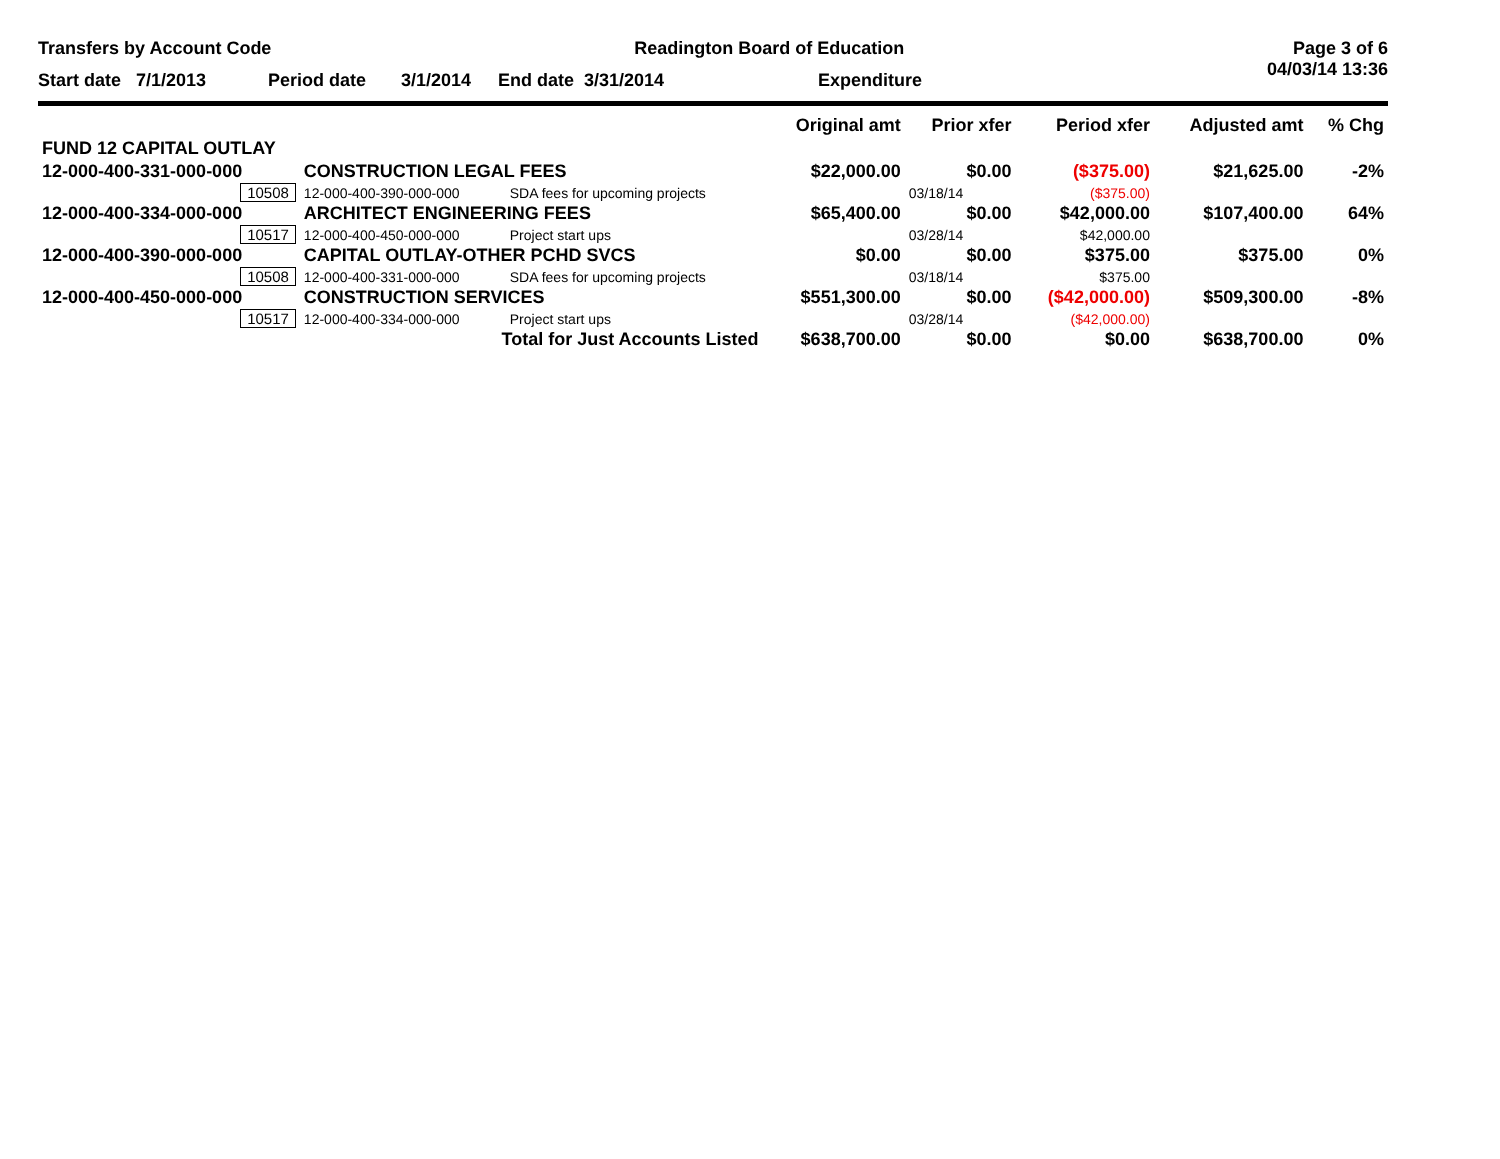Transfers by Account Code Readington Board of Education Page 3 of 6
04/03/14 13:36
Start date 7/1/2013 Period date 3/1/2014 End date 3/31/2014 Expenditure
| | | | Original amt | Prior xfer | Period xfer | Adjusted amt | % Chg |
| --- | --- | --- | --- | --- | --- | --- | --- |
| FUND 12 CAPITAL OUTLAY | | | | | | | |
| 12-000-400-331-000-000 | CONSTRUCTION LEGAL FEES | | $22,000.00 | $0.00 | ($375.00) | $21,625.00 | -2% |
| 10508 | 12-000-400-390-000-000 | SDA fees for upcoming projects | | 03/18/14 | ($375.00) | | |
| 12-000-400-334-000-000 | ARCHITECT ENGINEERING FEES | | $65,400.00 | $0.00 | $42,000.00 | $107,400.00 | 64% |
| 10517 | 12-000-400-450-000-000 | Project start ups | | 03/28/14 | $42,000.00 | | |
| 12-000-400-390-000-000 | CAPITAL OUTLAY-OTHER PCHD SVCS | | $0.00 | $0.00 | $375.00 | $375.00 | 0% |
| 10508 | 12-000-400-331-000-000 | SDA fees for upcoming projects | | 03/18/14 | $375.00 | | |
| 12-000-400-450-000-000 | CONSTRUCTION SERVICES | | $551,300.00 | $0.00 | ($42,000.00) | $509,300.00 | -8% |
| 10517 | 12-000-400-334-000-000 | Project start ups | | 03/28/14 | ($42,000.00) | | |
| Total for Just Accounts Listed | | | $638,700.00 | $0.00 | $0.00 | $638,700.00 | 0% |